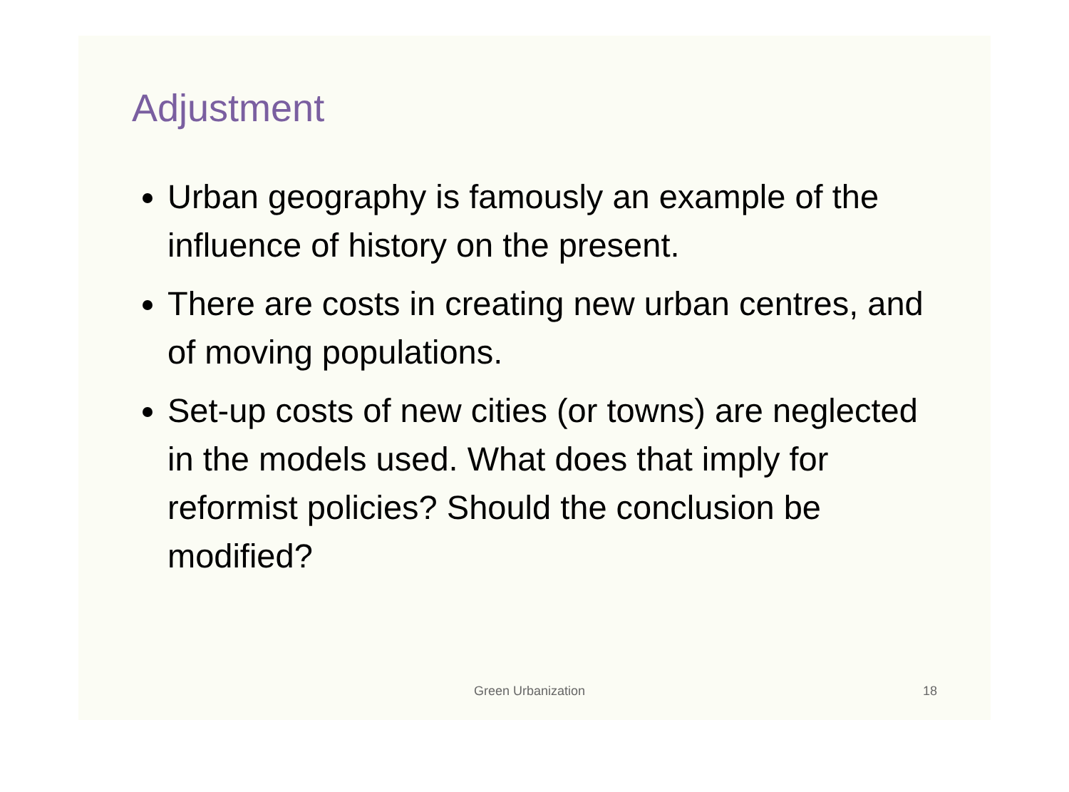Adjustment
Urban geography is famously an example of the influence of history on the present.
There are costs in creating new urban centres, and of moving populations.
Set-up costs of new cities (or towns) are neglected in the models used. What does that imply for reformist policies? Should the conclusion be modified?
Green Urbanization 18